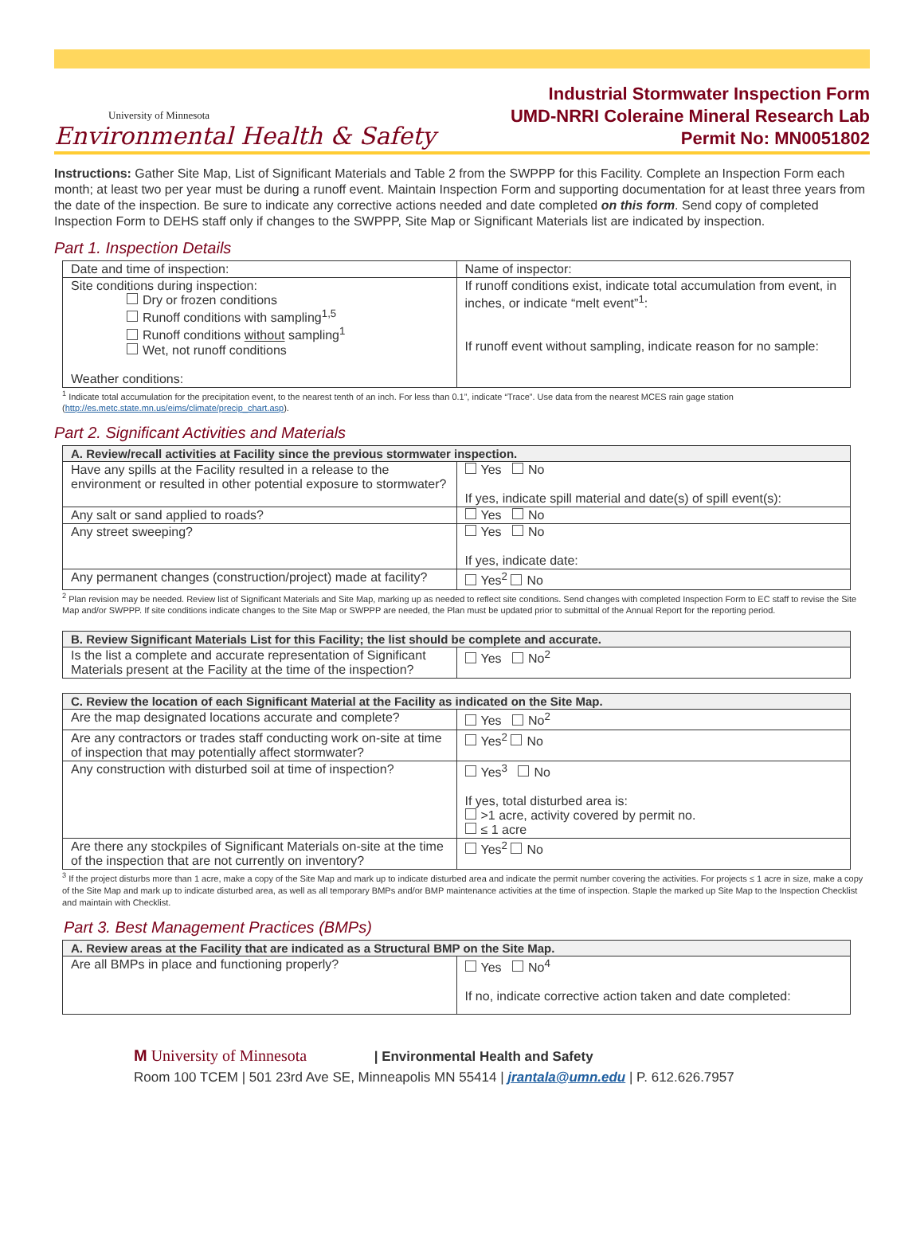University of Minnesota
Environmental Health & Safety
Industrial Stormwater Inspection Form
UMD-NRRI Coleraine Mineral Research Lab
Permit No: MN0051802
Instructions: Gather Site Map, List of Significant Materials and Table 2 from the SWPPP for this Facility. Complete an Inspection Form each month; at least two per year must be during a runoff event. Maintain Inspection Form and supporting documentation for at least three years from the date of the inspection. Be sure to indicate any corrective actions needed and date completed on this form. Send copy of completed Inspection Form to DEHS staff only if changes to the SWPPP, Site Map or Significant Materials list are indicated by inspection.
Part 1. Inspection Details
| Date and time of inspection: | Name of inspector: |
| Site conditions during inspection: Dry or frozen conditions Runoff conditions with sampling<sup>1,5</sup> Runoff conditions without sampling<sup>1</sup> Wet, not runoff conditions Weather conditions: | If runoff conditions exist, indicate total accumulation from event, in inches, or indicate “melt event”<sup>1</sup>: If runoff event without sampling, indicate reason for no sample: |
<sup>1</sup> Indicate total accumulation for the precipitation event, to the nearest tenth of an inch. For less than 0.1”, indicate “Trace”. Use data from the nearest MCES rain gage station (http://es.metc.state.mn.us/eims/climate/precip_chart.asp).
Part 2. Significant Activities and Materials
| A. Review/recall activities at Facility since the previous stormwater inspection. | |
| --- | --- |
| Have any spills at the Facility resulted in a release to the environment or resulted in other potential exposure to stormwater? | Yes No If yes, indicate spill material and date(s) of spill event(s): |
| Any salt or sand applied to roads? | Yes No |
| Any street sweeping? | Yes No If yes, indicate date: |
| Any permanent changes (construction/project) made at facility? | Yes<sup>2</sup> No |
<sup>2</sup> Plan revision may be needed. Review list of Significant Materials and Site Map, marking up as needed to reflect site conditions. Send changes with completed Inspection Form to EC staff to revise the Site Map and/or SWPPP. If site conditions indicate changes to the Site Map or SWPPP are needed, the Plan must be updated prior to submittal of the Annual Report for the reporting period.
| B. Review Significant Materials List for this Facility; the list should be complete and accurate. | |
| --- | --- |
| Is the list a complete and accurate representation of Significant Materials present at the Facility at the time of the inspection? | Yes No<sup>2</sup> |
| C. Review the location of each Significant Material at the Facility as indicated on the Site Map. | |
| --- | --- |
| Are the map designated locations accurate and complete? | Yes No<sup>2</sup> |
| Are any contractors or trades staff conducting work on-site at time of inspection that may potentially affect stormwater? | Yes<sup>2</sup> No |
| Any construction with disturbed soil at time of inspection? | Yes<sup>3</sup> No If yes, total disturbed area is: >1 acre, activity covered by permit no. ≤ 1 acre |
| Are there any stockpiles of Significant Materials on-site at the time of the inspection that are not currently on inventory? | Yes<sup>2</sup> No |
<sup>3</sup> If the project disturbs more than 1 acre, make a copy of the Site Map and mark up to indicate disturbed area and indicate the permit number covering the activities. For projects ≤ 1 acre in size, make a copy of the Site Map and mark up to indicate disturbed area, as well as all temporary BMPs and/or BMP maintenance activities at the time of inspection. Staple the marked up Site Map to the Inspection Checklist and maintain with Checklist.
Part 3. Best Management Practices (BMPs)
| A. Review areas at the Facility that are indicated as a Structural BMP on the Site Map. | |
| --- | --- |
| Are all BMPs in place and functioning properly? | Yes No<sup>4</sup> If no, indicate corrective action taken and date completed: |
M University of Minnesota | Environmental Health and Safety
Room 100 TCEM | 501 23rd Ave SE, Minneapolis MN 55414 | jrantala@umn.edu | P. 612.626.7957